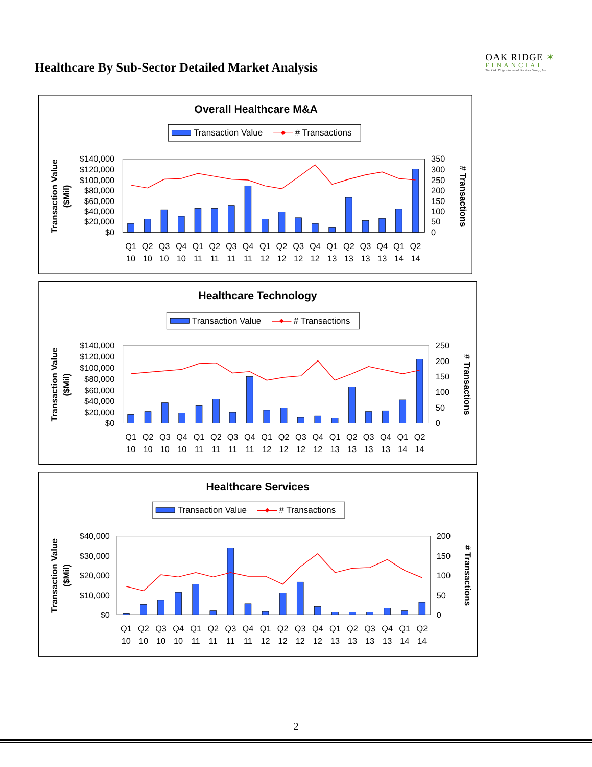Healthcare By Sub-Sector Detailed Market Analysis
OAK RIDGE ✶
FINANCIAL
The Oak Ridge Financial Services Group, Inc.
Overall Healthcare M&A
Transaction Value
# Transactions
$140,000
$120,000
$100,000
$80,000
$60,000
$40,000
$20,000
$0
350
300
250
200
150
100
50
0
Transaction Value
($Mil)
# Transactions
Q1
Q2
Q3
Q4
Q1
Q2
Q3
Q4
Q1
Q2
Q3
Q4
Q1
Q2
Q3
Q4
Q1
Q2
10
10
10
10
11
11
11
11
12
12
12
12
13
13
13
13
14
14
Healthcare Technology
Transaction Value
# Transactions
$140,000
$120,000
$100,000
$80,000
$60,000
$40,000
$20,000
$0
250
200
150
100
50
0
Transaction Value
($Mil)
# Transactions
Q1
Q2
Q3
Q4
Q1
Q2
Q3
Q4
Q1
Q2
Q3
Q4
Q1
Q2
Q3
Q4
Q1
Q2
10
10
10
10
11
11
11
11
12
12
12
12
13
13
13
13
14
14
Healthcare Services
Transaction Value
# Transactions
$40,000
$30,000
$20,000
$10,000
$0
200
150
100
50
0
Transaction Value
($Mil)
# Transactions
Q1
Q2
Q3
Q4
Q1
Q2
Q3
Q4
Q1
Q2
Q3
Q4
Q1
Q2
Q3
Q4
Q1
Q2
10
10
10
10
11
11
11
11
12
12
12
12
13
13
13
13
14
14
2